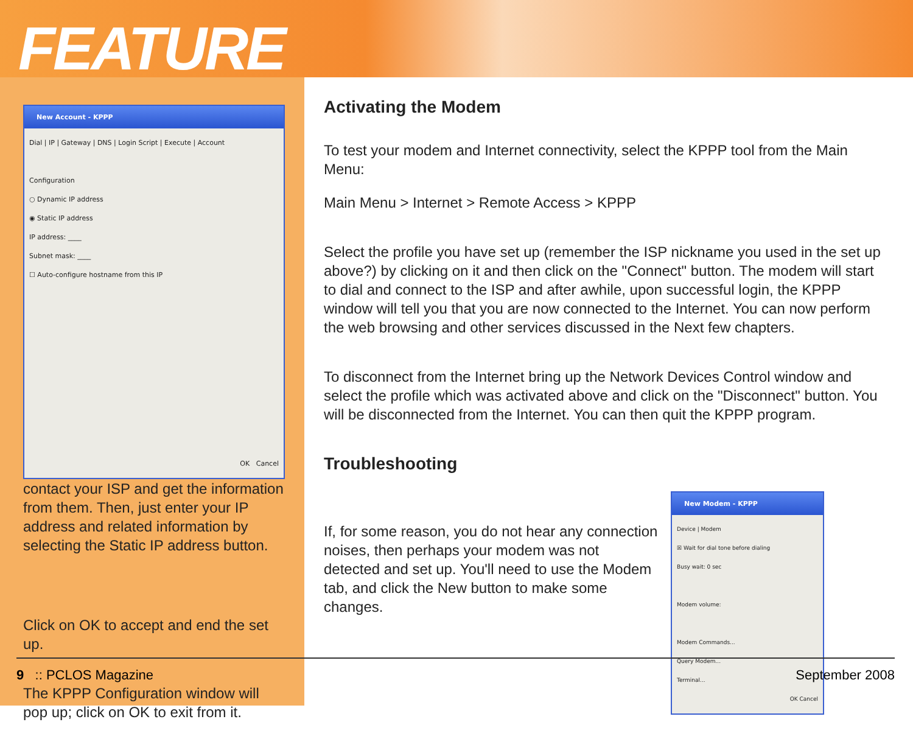FEATURE
New Account - KPPP
Dial | IP | Gateway | DNS | Login Script | Execute | Account
Configuration
○ Dynamic IP address
◉ Static IP address
IP address: ____
Subnet mask: ____
☐ Auto-configure hostname from this IP
OK Cancel
contact your ISP and get the information from them. Then, just enter your IP address and related information by selecting the Static IP address button.
Click on OK to accept and end the set up.
The KPPP Configuration window will pop up; click on OK to exit from it.
Activating the Modem
To test your modem and Internet connectivity, select the KPPP tool from the Main Menu:
Main Menu > Internet > Remote Access > KPPP
Select the profile you have set up (remember the ISP nickname you used in the set up above?) by clicking on it and then click on the "Connect" button. The modem will start to dial and connect to the ISP and after awhile, upon successful login, the KPPP window will tell you that you are now connected to the Internet. You can now perform the web browsing and other services discussed in the Next few chapters.
To disconnect from the Internet bring up the Network Devices Control window and select the profile which was activated above and click on the "Disconnect" button. You will be disconnected from the Internet. You can then quit the KPPP program.
Troubleshooting
If, for some reason, you do not hear any connection noises, then perhaps your modem was not detected and set up. You'll need to use the Modem tab, and click the New button to make some changes.
New Modem - KPPP
Device | Modem
☒ Wait for dial tone before dialing
Busy wait: 0 sec
Modem volume:
Modem Commands...
Query Modem...
Terminal...
OK Cancel
9 :: PCLOS Magazine September 2008